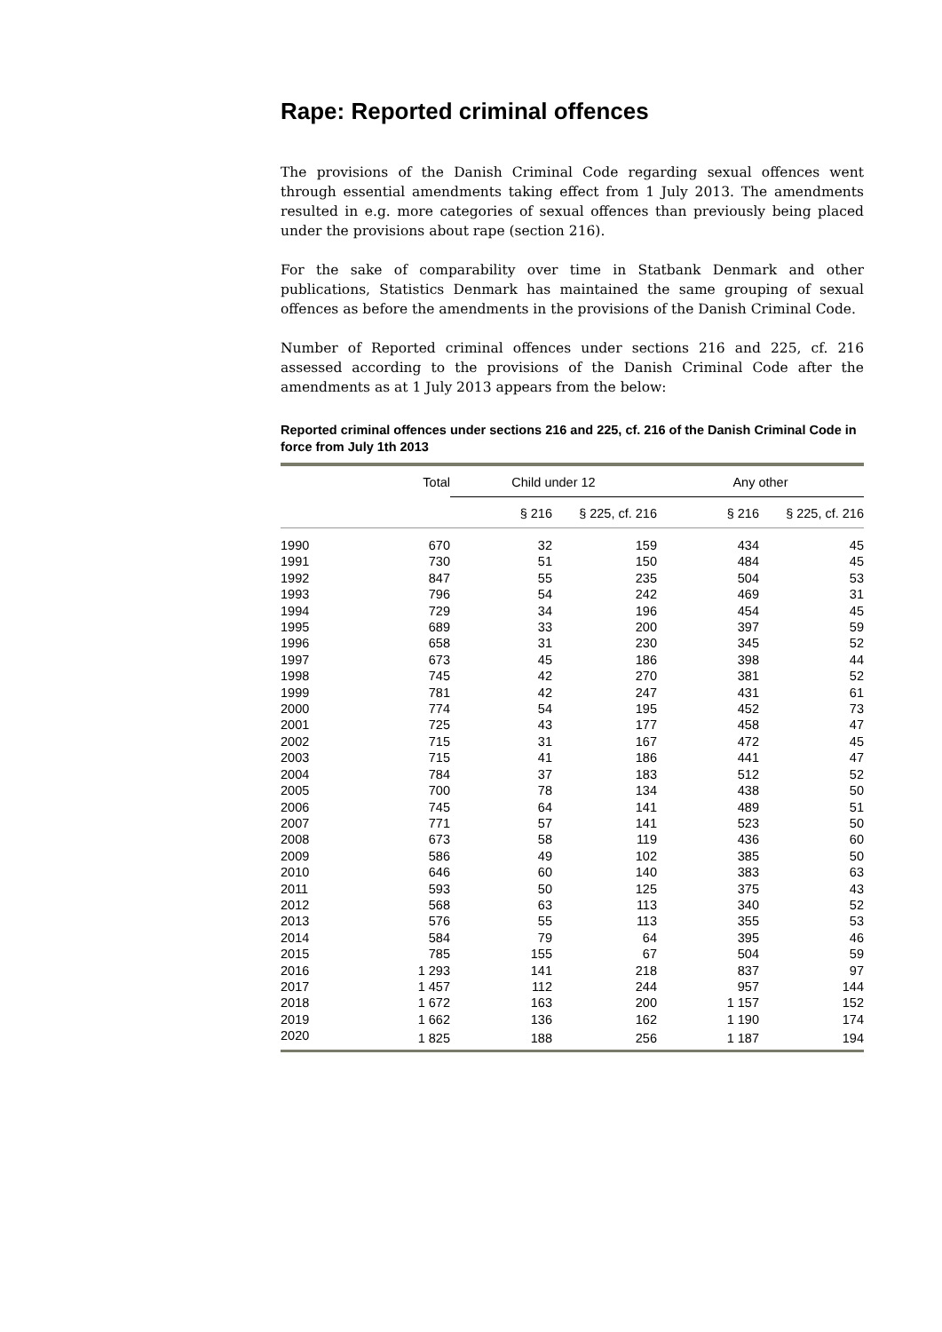Rape: Reported criminal offences
The provisions of the Danish Criminal Code regarding sexual offences went through essential amendments taking effect from 1 July 2013. The amendments resulted in e.g. more categories of sexual offences than previously being placed under the provisions about rape (section 216).
For the sake of comparability over time in Statbank Denmark and other publications, Statistics Denmark has maintained the same grouping of sexual offences as before the amendments in the provisions of the Danish Criminal Code.
Number of Reported criminal offences under sections 216 and 225, cf. 216 assessed according to the provisions of the Danish Criminal Code after the amendments as at 1 July 2013 appears from the below:
Reported criminal offences under sections 216 and 225, cf. 216 of the Danish Criminal Code in force from July 1th 2013
| | Total | Child under 12 | | Any other | |
| --- | --- | --- | --- | --- | --- |
| | | § 216 | § 225, cf. 216 | § 216 | § 225, cf. 216 |
| 1990 | 670 | 32 | 159 | 434 | 45 |
| 1991 | 730 | 51 | 150 | 484 | 45 |
| 1992 | 847 | 55 | 235 | 504 | 53 |
| 1993 | 796 | 54 | 242 | 469 | 31 |
| 1994 | 729 | 34 | 196 | 454 | 45 |
| 1995 | 689 | 33 | 200 | 397 | 59 |
| 1996 | 658 | 31 | 230 | 345 | 52 |
| 1997 | 673 | 45 | 186 | 398 | 44 |
| 1998 | 745 | 42 | 270 | 381 | 52 |
| 1999 | 781 | 42 | 247 | 431 | 61 |
| 2000 | 774 | 54 | 195 | 452 | 73 |
| 2001 | 725 | 43 | 177 | 458 | 47 |
| 2002 | 715 | 31 | 167 | 472 | 45 |
| 2003 | 715 | 41 | 186 | 441 | 47 |
| 2004 | 784 | 37 | 183 | 512 | 52 |
| 2005 | 700 | 78 | 134 | 438 | 50 |
| 2006 | 745 | 64 | 141 | 489 | 51 |
| 2007 | 771 | 57 | 141 | 523 | 50 |
| 2008 | 673 | 58 | 119 | 436 | 60 |
| 2009 | 586 | 49 | 102 | 385 | 50 |
| 2010 | 646 | 60 | 140 | 383 | 63 |
| 2011 | 593 | 50 | 125 | 375 | 43 |
| 2012 | 568 | 63 | 113 | 340 | 52 |
| 2013 | 576 | 55 | 113 | 355 | 53 |
| 2014 | 584 | 79 | 64 | 395 | 46 |
| 2015 | 785 | 155 | 67 | 504 | 59 |
| 2016 | 1 293 | 141 | 218 | 837 | 97 |
| 2017 | 1 457 | 112 | 244 | 957 | 144 |
| 2018 | 1 672 | 163 | 200 | 1 157 | 152 |
| 2019 | 1 662 | 136 | 162 | 1 190 | 174 |
| 2020 | 1 825 | 188 | 256 | 1 187 | 194 |